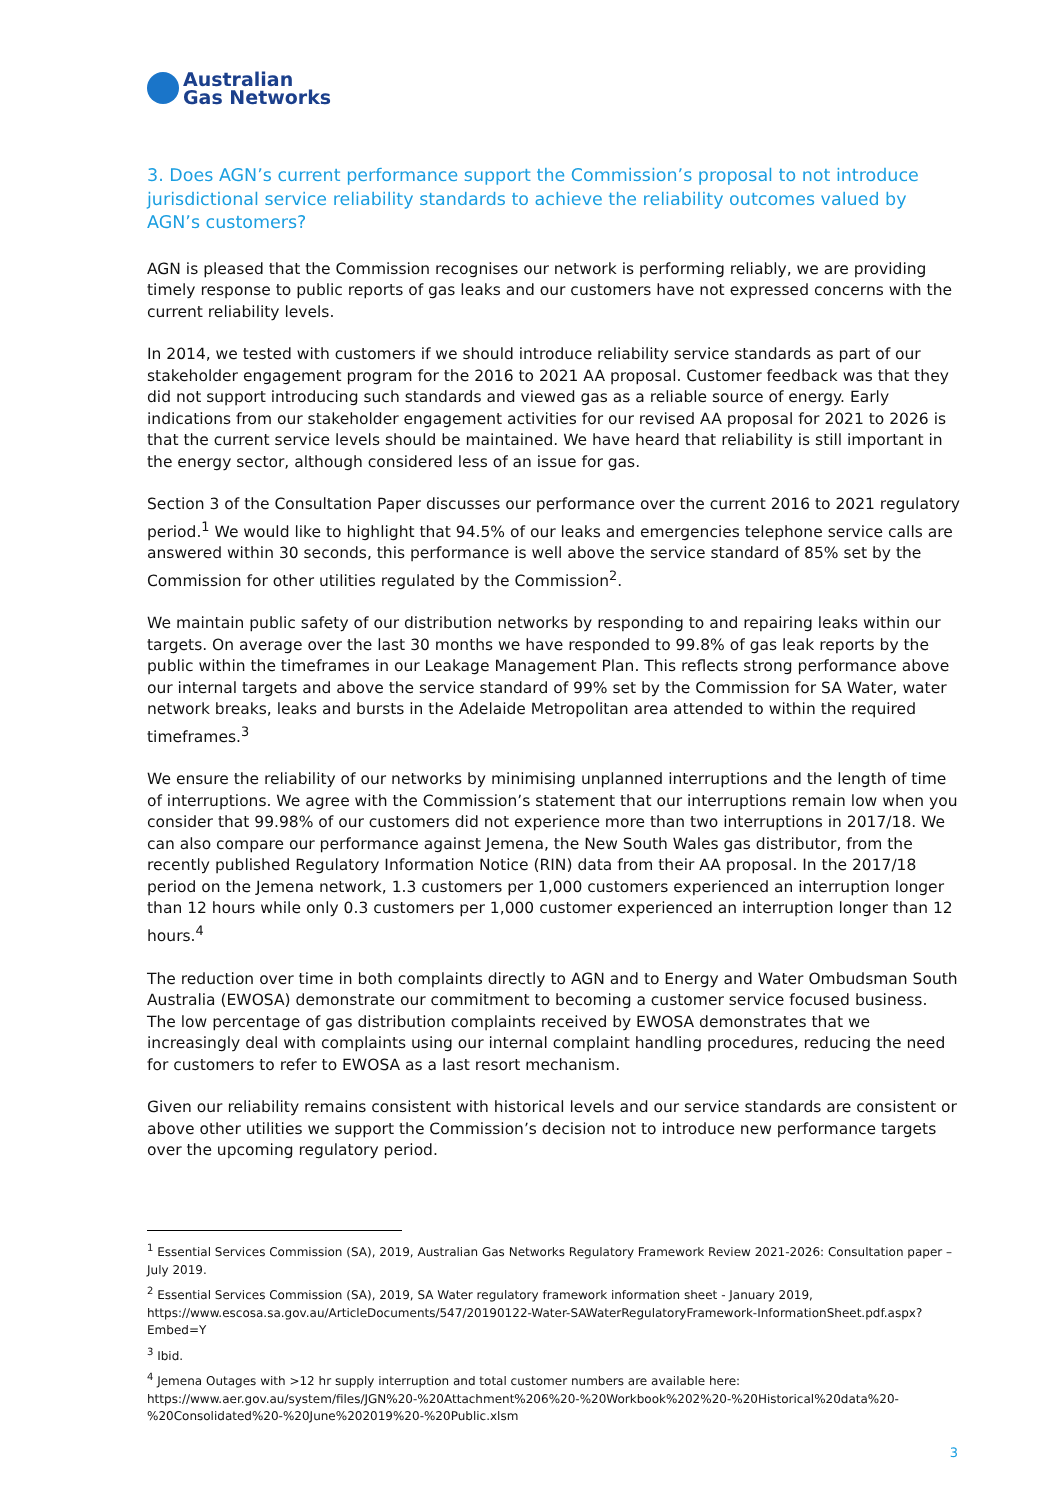Australian
Gas Networks
3. Does AGN’s current performance support the Commission’s proposal to not introduce jurisdictional service reliability standards to achieve the reliability outcomes valued by AGN’s customers?
AGN is pleased that the Commission recognises our network is performing reliably, we are providing timely response to public reports of gas leaks and our customers have not expressed concerns with the current reliability levels.
In 2014, we tested with customers if we should introduce reliability service standards as part of our stakeholder engagement program for the 2016 to 2021 AA proposal. Customer feedback was that they did not support introducing such standards and viewed gas as a reliable source of energy. Early indications from our stakeholder engagement activities for our revised AA proposal for 2021 to 2026 is that the current service levels should be maintained. We have heard that reliability is still important in the energy sector, although considered less of an issue for gas.
Section 3 of the Consultation Paper discusses our performance over the current 2016 to 2021 regulatory period.<sup>1</sup> We would like to highlight that 94.5% of our leaks and emergencies telephone service calls are answered within 30 seconds, this performance is well above the service standard of 85% set by the Commission for other utilities regulated by the Commission<sup>2</sup>.
We maintain public safety of our distribution networks by responding to and repairing leaks within our targets. On average over the last 30 months we have responded to 99.8% of gas leak reports by the public within the timeframes in our Leakage Management Plan. This reflects strong performance above our internal targets and above the service standard of 99% set by the Commission for SA Water, water network breaks, leaks and bursts in the Adelaide Metropolitan area attended to within the required timeframes.<sup>3</sup>
We ensure the reliability of our networks by minimising unplanned interruptions and the length of time of interruptions. We agree with the Commission’s statement that our interruptions remain low when you consider that 99.98% of our customers did not experience more than two interruptions in 2017/18. We can also compare our performance against Jemena, the New South Wales gas distributor, from the recently published Regulatory Information Notice (RIN) data from their AA proposal. In the 2017/18 period on the Jemena network, 1.3 customers per 1,000 customers experienced an interruption longer than 12 hours while only 0.3 customers per 1,000 customer experienced an interruption longer than 12 hours.<sup>4</sup>
The reduction over time in both complaints directly to AGN and to Energy and Water Ombudsman South Australia (EWOSA) demonstrate our commitment to becoming a customer service focused business. The low percentage of gas distribution complaints received by EWOSA demonstrates that we increasingly deal with complaints using our internal complaint handling procedures, reducing the need for customers to refer to EWOSA as a last resort mechanism.
Given our reliability remains consistent with historical levels and our service standards are consistent or above other utilities we support the Commission’s decision not to introduce new performance targets over the upcoming regulatory period.
<sup>1</sup> Essential Services Commission (SA), 2019, Australian Gas Networks Regulatory Framework Review 2021-2026: Consultation paper – July 2019.
<sup>2</sup> Essential Services Commission (SA), 2019, SA Water regulatory framework information sheet - January 2019, https://www.escosa.sa.gov.au/ArticleDocuments/547/20190122-Water-SAWaterRegulatoryFramework-InformationSheet.pdf.aspx?Embed=Y
<sup>3</sup> Ibid.
<sup>4</sup> Jemena Outages with >12 hr supply interruption and total customer numbers are available here: https://www.aer.gov.au/system/files/JGN%20-%20Attachment%206%20-%20Workbook%202%20-%20Historical%20data%20-%20Consolidated%20-%20June%202019%20-%20Public.xlsm
3